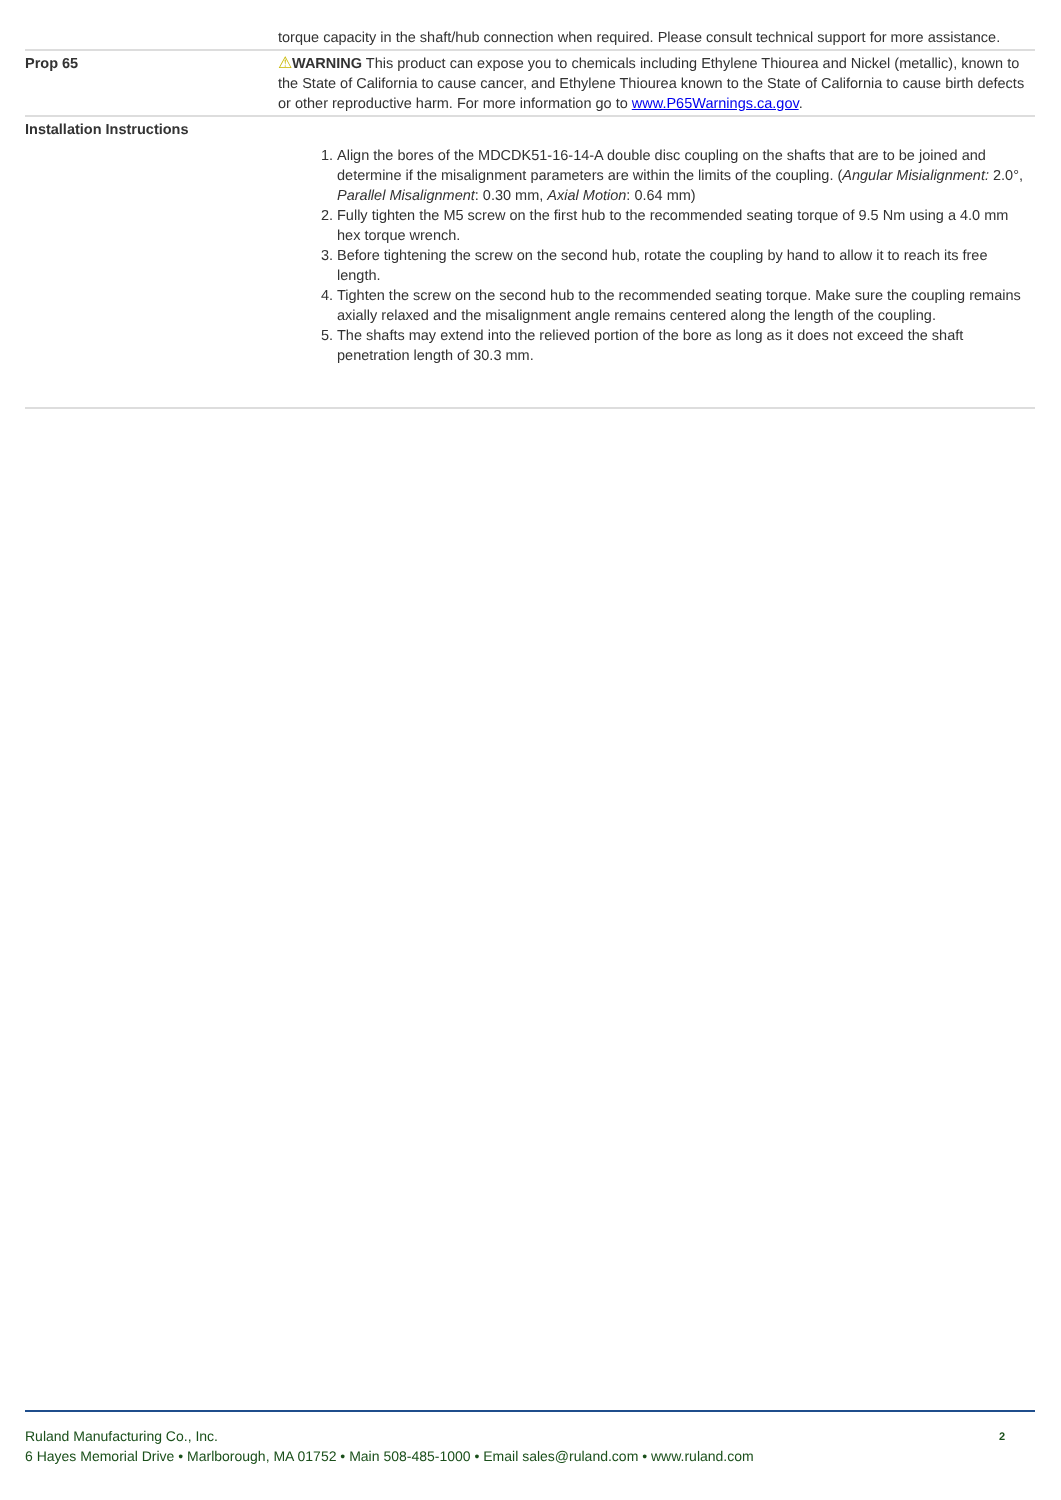| | torque capacity in the shaft/hub connection when required. Please consult technical support for more assistance. |
| Prop 65 | ⚠ WARNING This product can expose you to chemicals including Ethylene Thiourea and Nickel (metallic), known to the State of California to cause cancer, and Ethylene Thiourea known to the State of California to cause birth defects or other reproductive harm. For more information go to www.P65Warnings.ca.gov . |
| Installation Instructions | 1. Align the bores of the MDCDK51-16-14-A double disc coupling on the shafts that are to be joined and determine if the misalignment parameters are within the limits of the coupling. ( Angular Misialignment: 2.0°, Parallel Misalignment : 0.30 mm, Axial Motion : 0.64 mm) 2. Fully tighten the M5 screw on the first hub to the recommended seating torque of 9.5 Nm using a 4.0 mm hex torque wrench. 3. Before tightening the screw on the second hub, rotate the coupling by hand to allow it to reach its free length. 4. Tighten the screw on the second hub to the recommended seating torque. Make sure the coupling remains axially relaxed and the misalignment angle remains centered along the length of the coupling. 5. The shafts may extend into the relieved portion of the bore as long as it does not exceed the shaft penetration length of 30.3 mm. |
2 Ruland Manufacturing Co., Inc.
6 Hayes Memorial Drive • Marlborough, MA 01752 • Main 508-485-1000 • Email sales@ruland.com • www.ruland.com